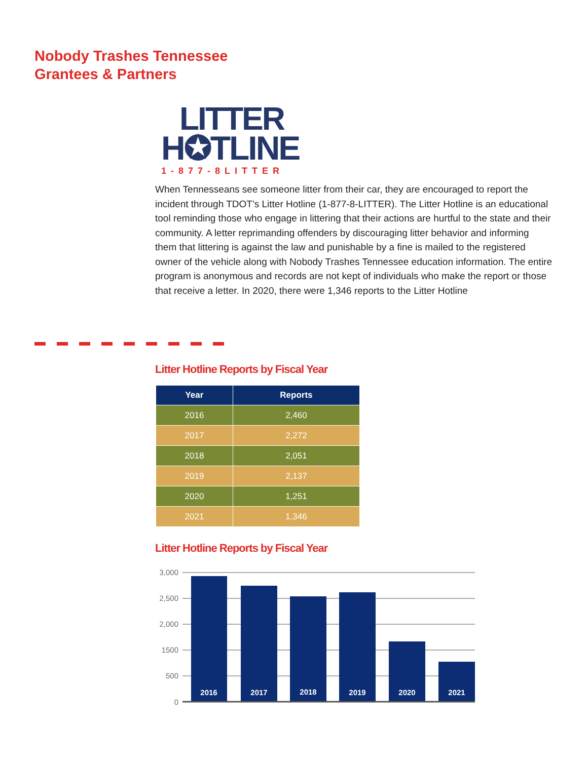Nobody Trashes Tennessee
Grantees & Partners
LITTER
H✪TLINE
1-877-8LITTER
When Tennesseans see someone litter from their car, they are encouraged to report the incident through TDOT’s Litter Hotline (1-877-8-LITTER). The Litter Hotline is an educational tool reminding those who engage in littering that their actions are hurtful to the state and their community. A letter reprimanding offenders by discouraging litter behavior and informing them that littering is against the law and punishable by a fine is mailed to the registered owner of the vehicle along with Nobody Trashes Tennessee education information. The entire program is anonymous and records are not kept of individuals who make the report or those that receive a letter. In 2020, there were 1,346 reports to the Litter Hotline
Litter Hotline Reports by Fiscal Year
| Year | Reports |
| --- | --- |
| 2016 | 2,460 |
| 2017 | 2,272 |
| 2018 | 2,051 |
| 2019 | 2,137 |
| 2020 | 1,251 |
| 2021 | 1,346 |
Litter Hotline Reports by Fiscal Year
3,000
2,500
2,000
1500
500
0
2016
2017
2018
2019
2020
2021